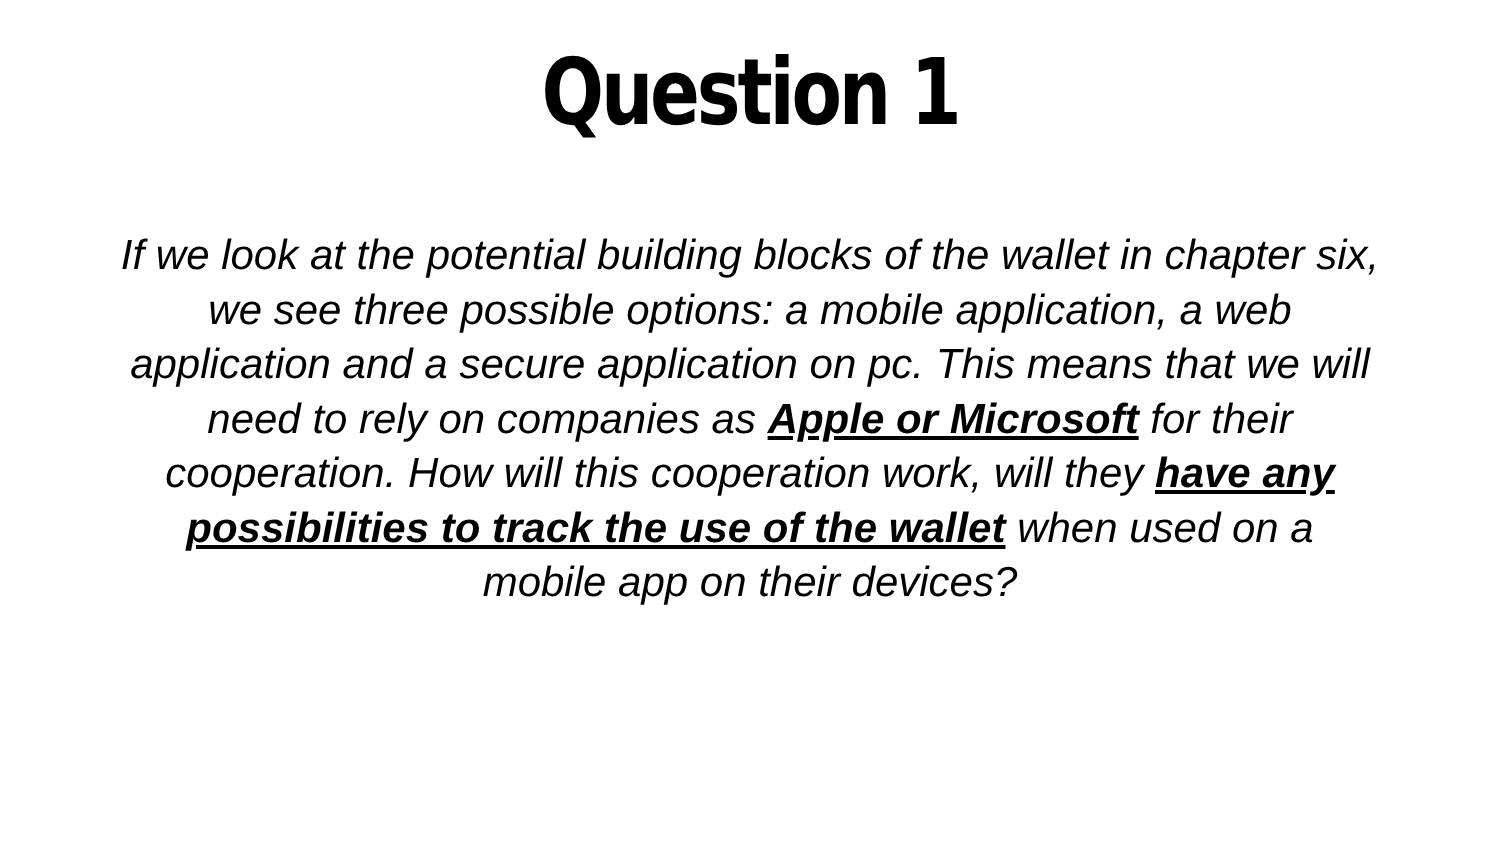Question 1
If we look at the potential building blocks of the wallet in chapter six, we see three possible options: a mobile application, a web application and a secure application on pc. This means that we will need to rely on companies as Apple or Microsoft for their cooperation. How will this cooperation work, will they have any possibilities to track the use of the wallet when used on a mobile app on their devices?